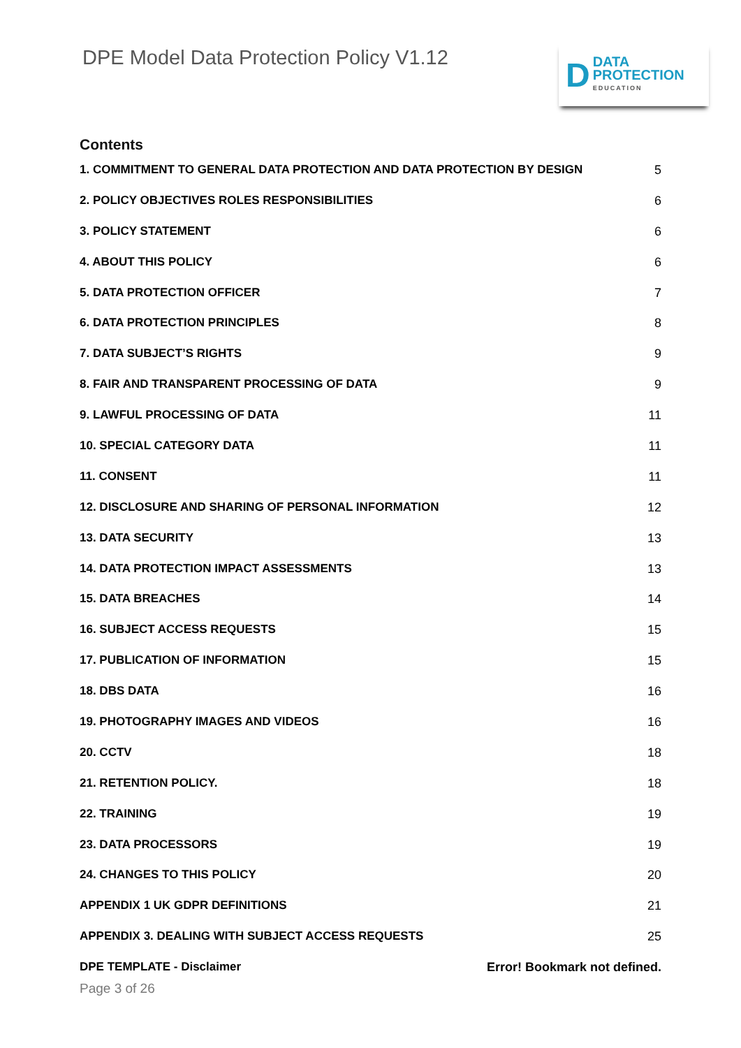DPE Model Data Protection Policy V1.12
D
DATA
PROTECTION
EDUCATION
Contents
1. COMMITMENT TO GENERAL DATA PROTECTION AND DATA PROTECTION BY DESIGN 5
2. POLICY OBJECTIVES ROLES RESPONSIBILITIES 6
3. POLICY STATEMENT 6
4. ABOUT THIS POLICY 6
5. DATA PROTECTION OFFICER 7
6. DATA PROTECTION PRINCIPLES 8
7. DATA SUBJECT’S RIGHTS 9
8. FAIR AND TRANSPARENT PROCESSING OF DATA 9
9. LAWFUL PROCESSING OF DATA 11
10. SPECIAL CATEGORY DATA 11
11. CONSENT 11
12. DISCLOSURE AND SHARING OF PERSONAL INFORMATION 12
13. DATA SECURITY 13
14. DATA PROTECTION IMPACT ASSESSMENTS 13
15. DATA BREACHES 14
16. SUBJECT ACCESS REQUESTS 15
17. PUBLICATION OF INFORMATION 15
18. DBS DATA 16
19. PHOTOGRAPHY IMAGES AND VIDEOS 16
20. CCTV 18
21. RETENTION POLICY. 18
22. TRAINING 19
23. DATA PROCESSORS 19
24. CHANGES TO THIS POLICY 20
APPENDIX 1 UK GDPR DEFINITIONS 21
APPENDIX 3. DEALING WITH SUBJECT ACCESS REQUESTS 25
DPE TEMPLATE - Disclaimer Error! Bookmark not defined.
Page 3 of 26